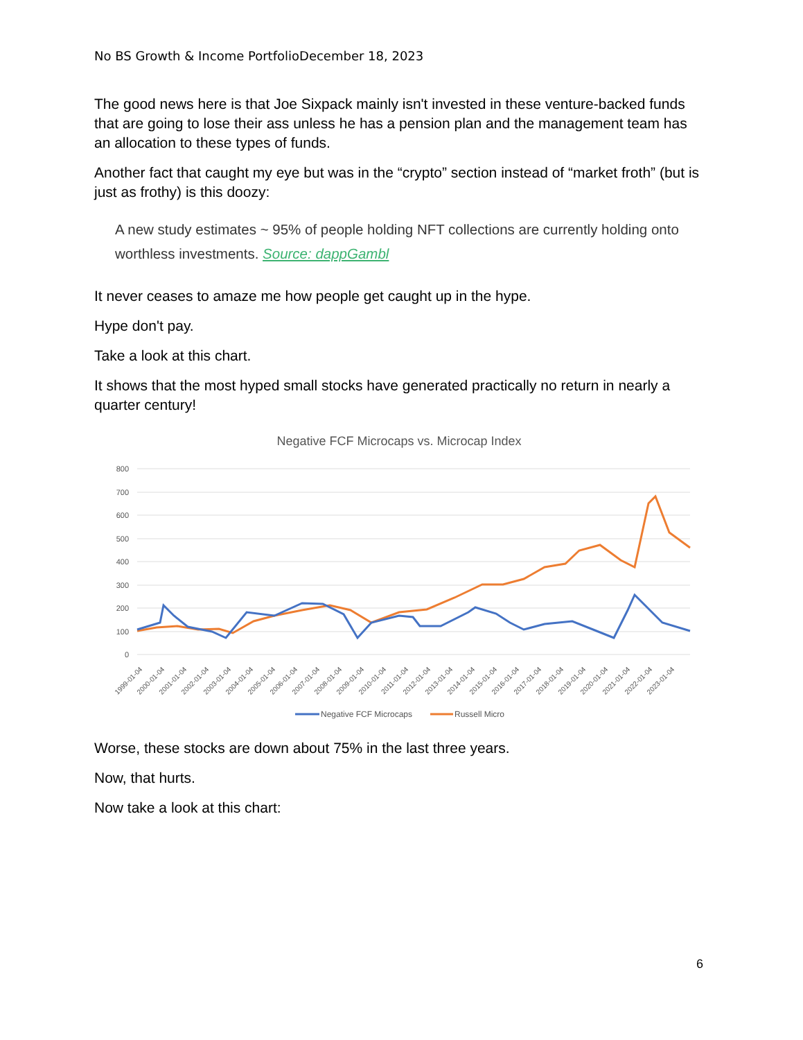No BS Growth & Income PortfolioDecember 18, 2023
The good news here is that Joe Sixpack mainly isn't invested in these venture-backed funds that are going to lose their ass unless he has a pension plan and the management team has an allocation to these types of funds.
Another fact that caught my eye but was in the “crypto” section instead of “market froth” (but is just as frothy) is this doozy:
A new study estimates ~ 95% of people holding NFT collections are currently holding onto worthless investments. Source: dappGambl
It never ceases to amaze me how people get caught up in the hype.
Hype don't pay.
Take a look at this chart.
It shows that the most hyped small stocks have generated practically no return in nearly a quarter century!
Negative FCF Microcaps vs. Microcap Index
800
700
600
500
400
300
200
100
0
1999-01-04
2000-01-04
2001-01-04
2002-01-04
2003-01-04
2004-01-04
2005-01-04
2006-01-04
2007-01-04
2008-01-04
2009-01-04
2010-01-04
2011-01-04
2012-01-04
2013-01-04
2014-01-04
2015-01-04
2016-01-04
2017-01-04
2018-01-04
2019-01-04
2020-01-04
2021-01-04
2022-01-04
2023-01-04
Negative FCF Microcaps
Russell Micro
Worse, these stocks are down about 75% in the last three years.
Now, that hurts.
Now take a look at this chart:
6